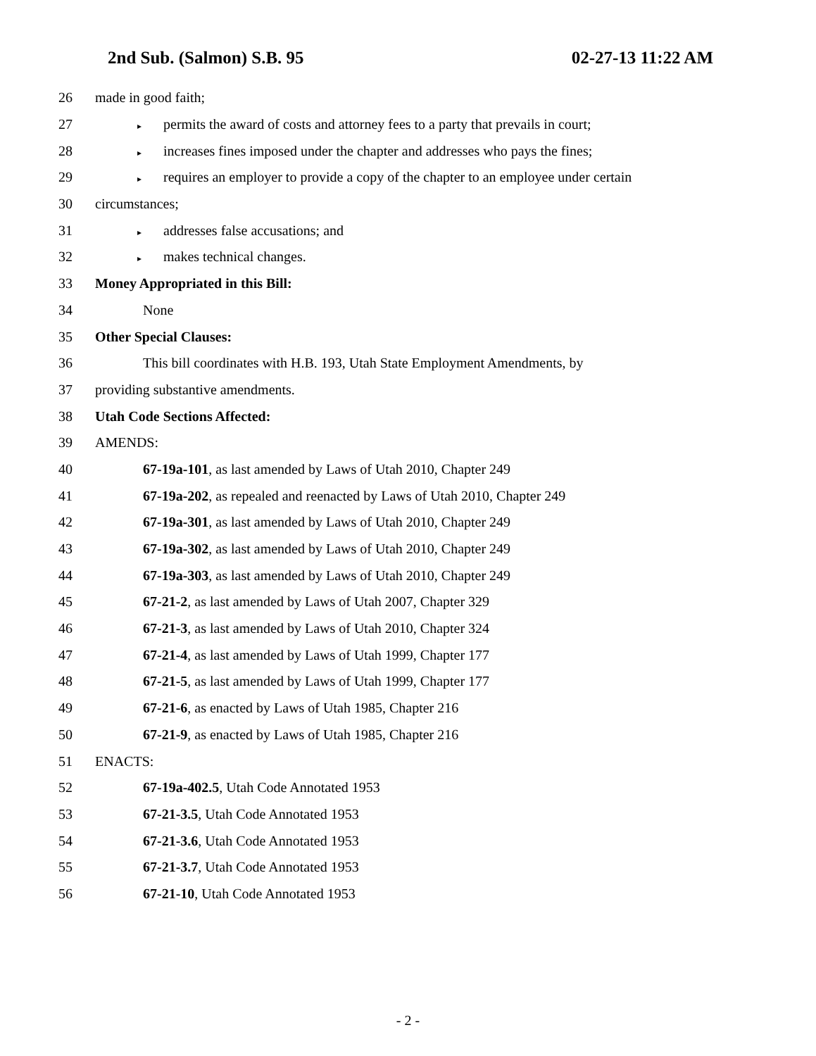2nd Sub. (Salmon) S.B. 95 02-27-13 11:22 AM
26 made in good faith;
27 ▸ permits the award of costs and attorney fees to a party that prevails in court;
28 ▸ increases fines imposed under the chapter and addresses who pays the fines;
29 ▸ requires an employer to provide a copy of the chapter to an employee under certain
30 circumstances;
31 ▸ addresses false accusations; and
32 ▸ makes technical changes.
33 Money Appropriated in this Bill:
34 None
35 Other Special Clauses:
36 This bill coordinates with H.B. 193, Utah State Employment Amendments, by
37 providing substantive amendments.
38 Utah Code Sections Affected:
39 AMENDS:
40 67-19a-101, as last amended by Laws of Utah 2010, Chapter 249
41 67-19a-202, as repealed and reenacted by Laws of Utah 2010, Chapter 249
42 67-19a-301, as last amended by Laws of Utah 2010, Chapter 249
43 67-19a-302, as last amended by Laws of Utah 2010, Chapter 249
44 67-19a-303, as last amended by Laws of Utah 2010, Chapter 249
45 67-21-2, as last amended by Laws of Utah 2007, Chapter 329
46 67-21-3, as last amended by Laws of Utah 2010, Chapter 324
47 67-21-4, as last amended by Laws of Utah 1999, Chapter 177
48 67-21-5, as last amended by Laws of Utah 1999, Chapter 177
49 67-21-6, as enacted by Laws of Utah 1985, Chapter 216
50 67-21-9, as enacted by Laws of Utah 1985, Chapter 216
51 ENACTS:
52 67-19a-402.5, Utah Code Annotated 1953
53 67-21-3.5, Utah Code Annotated 1953
54 67-21-3.6, Utah Code Annotated 1953
55 67-21-3.7, Utah Code Annotated 1953
56 67-21-10, Utah Code Annotated 1953
- 2 -